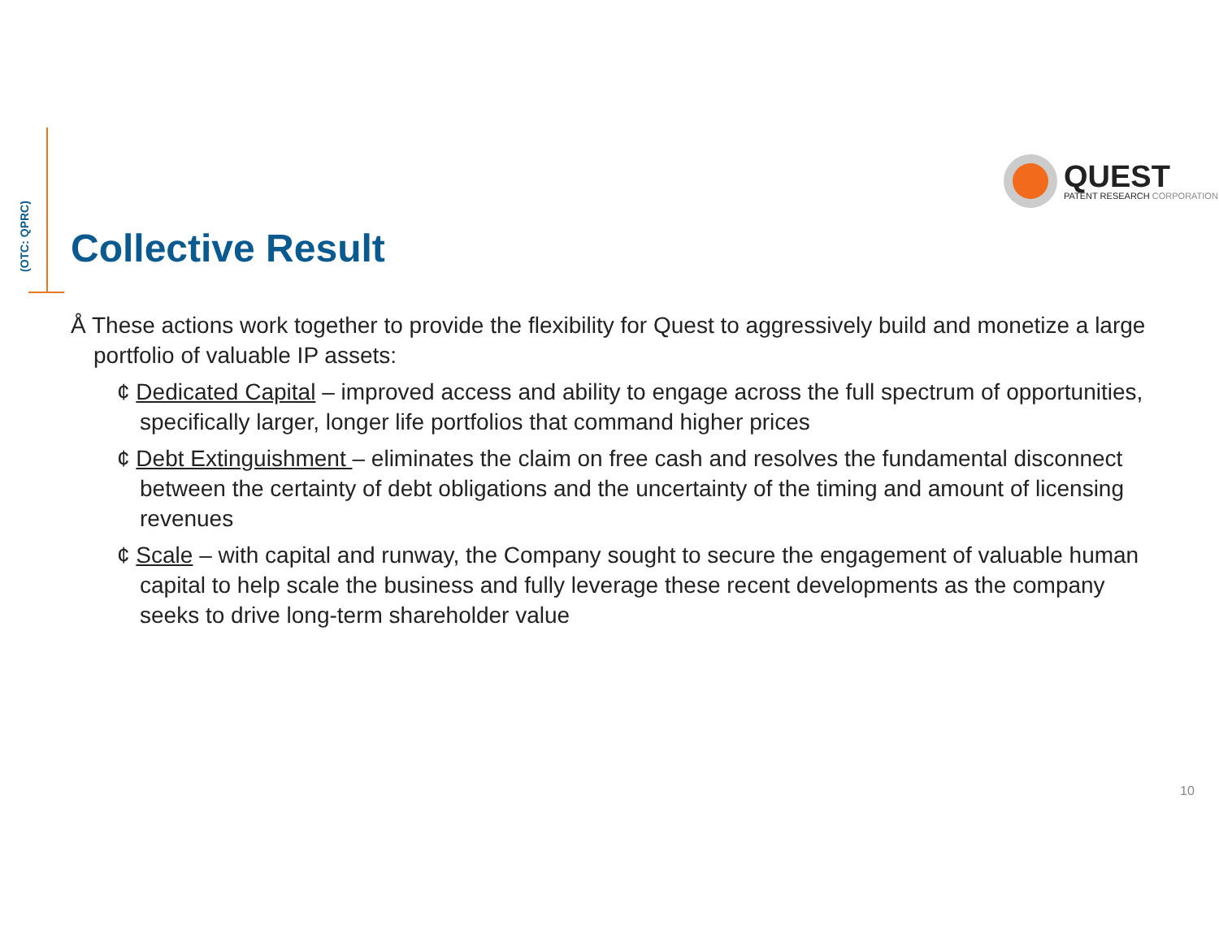(OTC: QPRC)
QUEST
PATENT RESEARCH CORPORATION
Collective Result
Å These actions work together to provide the flexibility for Quest to aggressively build and monetize a large portfolio of valuable IP assets:
¢ Dedicated Capital – improved access and ability to engage across the full spectrum of opportunities, specifically larger, longer life portfolios that command higher prices
¢ Debt Extinguishment – eliminates the claim on free cash and resolves the fundamental disconnect between the certainty of debt obligations and the uncertainty of the timing and amount of licensing revenues
¢ Scale – with capital and runway, the Company sought to secure the engagement of valuable human capital to help scale the business and fully leverage these recent developments as the company seeks to drive long-term shareholder value
10